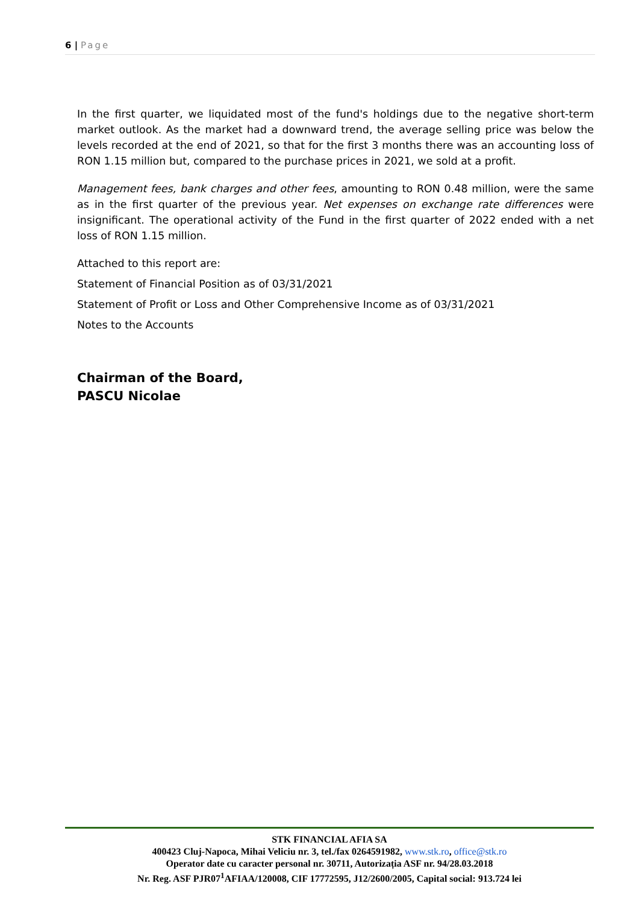6 | Page
In the first quarter, we liquidated most of the fund's holdings due to the negative short-term market outlook. As the market had a downward trend, the average selling price was below the levels recorded at the end of 2021, so that for the first 3 months there was an accounting loss of RON 1.15 million but, compared to the purchase prices in 2021, we sold at a profit.
Management fees, bank charges and other fees, amounting to RON 0.48 million, were the same as in the first quarter of the previous year. Net expenses on exchange rate differences were insignificant. The operational activity of the Fund in the first quarter of 2022 ended with a net loss of RON 1.15 million.
Attached to this report are:
Statement of Financial Position as of 03/31/2021
Statement of Profit or Loss and Other Comprehensive Income as of 03/31/2021
Notes to the Accounts
Chairman of the Board,
PASCU Nicolae
STK FINANCIAL AFIA SA
400423 Cluj-Napoca, Mihai Veliciu nr. 3, tel./fax 0264591982, www.stk.ro, office@stk.ro
Operator date cu caracter personal nr. 30711, Autorizația ASF nr. 94/28.03.2018
Nr. Reg. ASF PJR07<sup>1</sup>AFIAA/120008, CIF 17772595, J12/2600/2005, Capital social: 913.724 lei